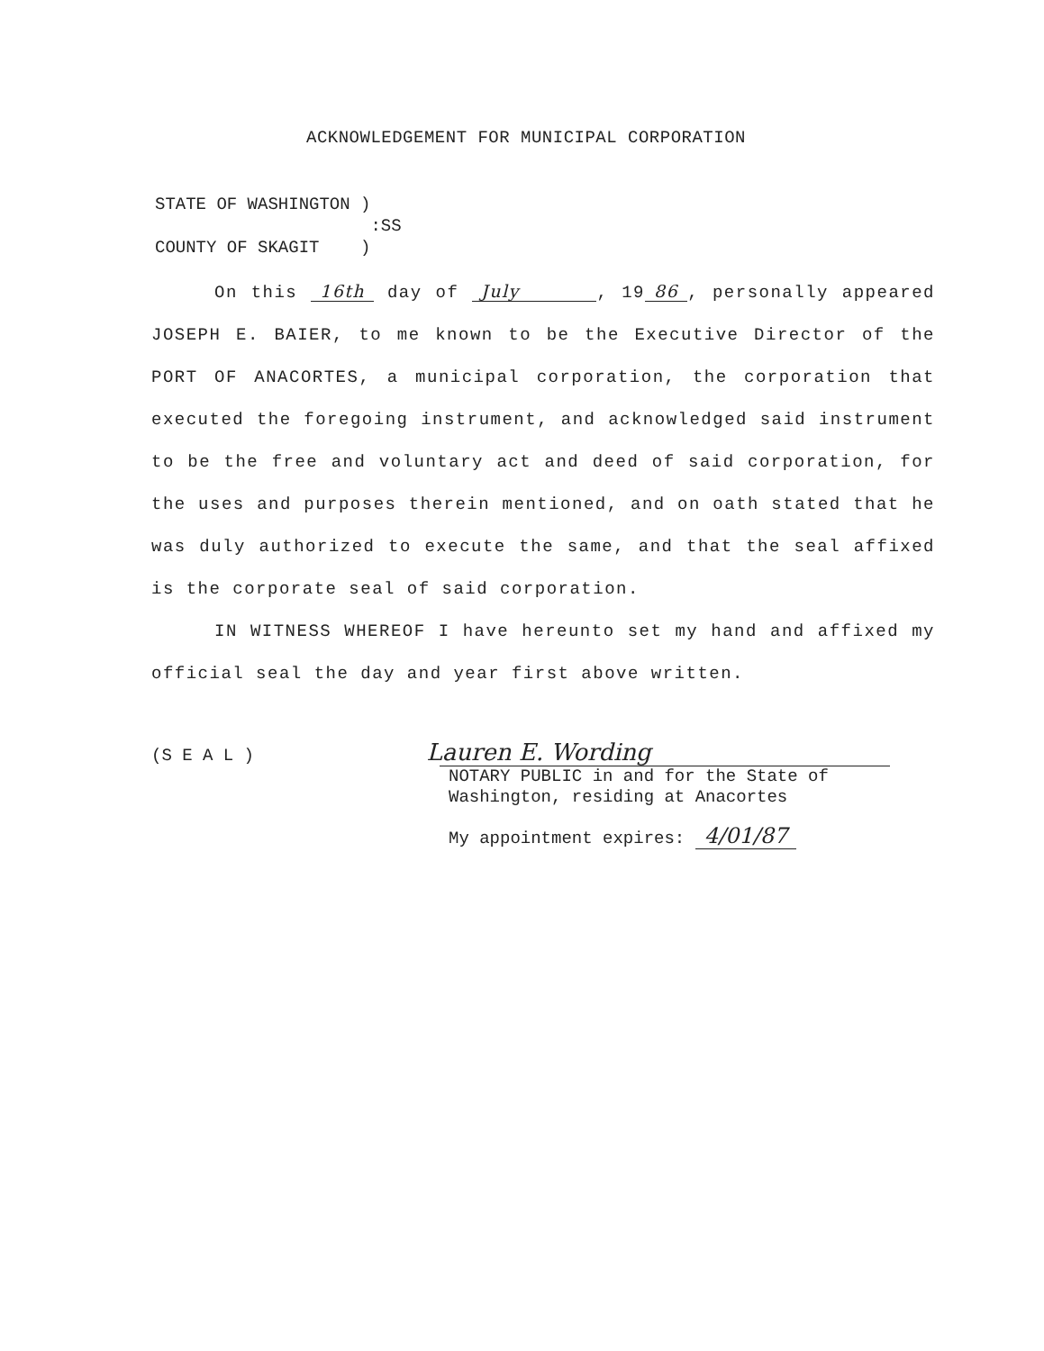ACKNOWLEDGEMENT FOR MUNICIPAL CORPORATION
STATE OF WASHINGTON )
:SS
COUNTY OF SKAGIT )
On this 16th day of July , 19 86, personally appeared JOSEPH E. BAIER, to me known to be the Executive Director of the PORT OF ANACORTES, a municipal corporation, the corporation that executed the foregoing instrument, and acknowledged said instrument to be the free and voluntary act and deed of said corporation, for the uses and purposes therein mentioned, and on oath stated that he was duly authorized to execute the same, and that the seal affixed is the corporate seal of said corporation.
IN WITNESS WHEREOF I have hereunto set my hand and affixed my official seal the day and year first above written.
(S E A L ) Lauren E. Wording
NOTARY PUBLIC in and for the State of
Washington, residing at Anacortes
My appointment expires: 4/01/87